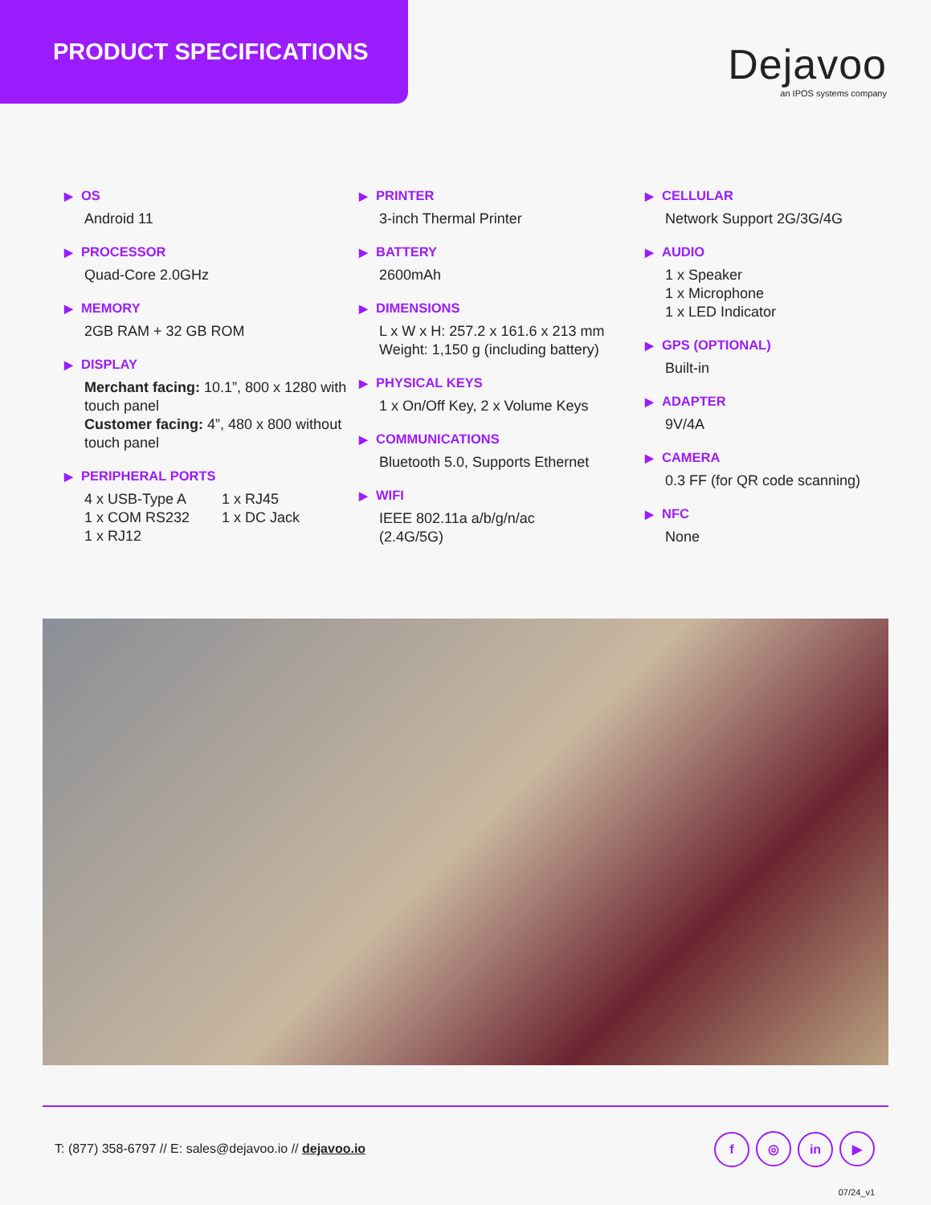PRODUCT SPECIFICATIONS
Dejavoo
an IPOS systems company
▶ OS
Android 11
▶ PROCESSOR
Quad-Core 2.0GHz
▶ MEMORY
2GB RAM + 32 GB ROM
▶ DISPLAY
Merchant facing: 10.1”, 800 x 1280 with touch panel
Customer facing: 4”, 480 x 800 without touch panel
▶ PERIPHERAL PORTS
4 x USB-Type A
1 x COM RS232
1 x RJ12
1 x RJ45
1 x DC Jack
▶ PRINTER
3-inch Thermal Printer
▶ BATTERY
2600mAh
▶ DIMENSIONS
L x W x H: 257.2 x 161.6 x 213 mm
Weight: 1,150 g (including battery)
▶ PHYSICAL KEYS
1 x On/Off Key, 2 x Volume Keys
▶ COMMUNICATIONS
Bluetooth 5.0, Supports Ethernet
▶ WIFI
IEEE 802.11a a/b/g/n/ac
(2.4G/5G)
▶ CELLULAR
Network Support 2G/3G/4G
▶ AUDIO
1 x Speaker
1 x Microphone
1 x LED Indicator
▶ GPS (OPTIONAL)
Built-in
▶ ADAPTER
9V/4A
▶ CAMERA
0.3 FF (for QR code scanning)
▶ NFC
None
T: (877) 358-6797 // E: sales@dejavoo.io // dejavoo.io
f ◎ in ▶
07/24_v1